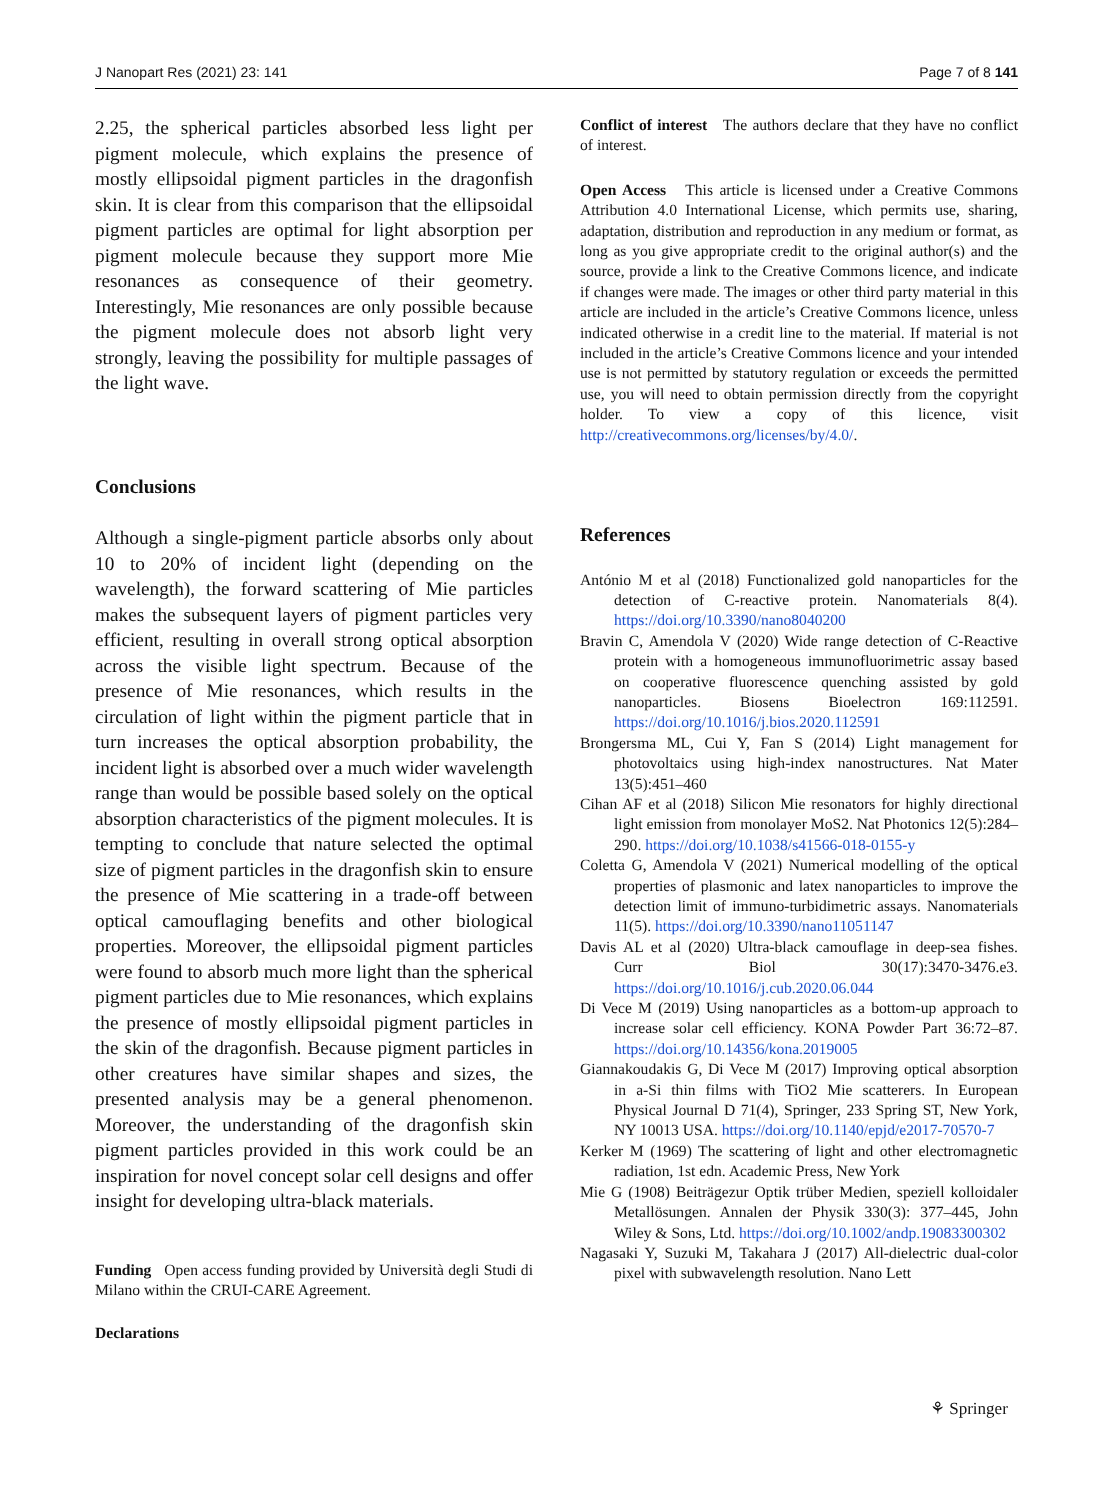J Nanopart Res (2021) 23: 141 Page 7 of 8 141
2.25, the spherical particles absorbed less light per pigment molecule, which explains the presence of mostly ellipsoidal pigment particles in the dragonfish skin. It is clear from this comparison that the ellipsoidal pigment particles are optimal for light absorption per pigment molecule because they support more Mie resonances as consequence of their geometry. Interestingly, Mie resonances are only possible because the pigment molecule does not absorb light very strongly, leaving the possibility for multiple passages of the light wave.
Conclusions
Although a single-pigment particle absorbs only about 10 to 20% of incident light (depending on the wavelength), the forward scattering of Mie particles makes the subsequent layers of pigment particles very efficient, resulting in overall strong optical absorption across the visible light spectrum. Because of the presence of Mie resonances, which results in the circulation of light within the pigment particle that in turn increases the optical absorption probability, the incident light is absorbed over a much wider wavelength range than would be possible based solely on the optical absorption characteristics of the pigment molecules. It is tempting to conclude that nature selected the optimal size of pigment particles in the dragonfish skin to ensure the presence of Mie scattering in a trade-off between optical camouflaging benefits and other biological properties. Moreover, the ellipsoidal pigment particles were found to absorb much more light than the spherical pigment particles due to Mie resonances, which explains the presence of mostly ellipsoidal pigment particles in the skin of the dragonfish. Because pigment particles in other creatures have similar shapes and sizes, the presented analysis may be a general phenomenon. Moreover, the understanding of the dragonfish skin pigment particles provided in this work could be an inspiration for novel concept solar cell designs and offer insight for developing ultra-black materials.
Funding Open access funding provided by Università degli Studi di Milano within the CRUI-CARE Agreement.
Declarations
Conflict of interest The authors declare that they have no conflict of interest.
Open Access This article is licensed under a Creative Commons Attribution 4.0 International License, which permits use, sharing, adaptation, distribution and reproduction in any medium or format, as long as you give appropriate credit to the original author(s) and the source, provide a link to the Creative Commons licence, and indicate if changes were made. The images or other third party material in this article are included in the article’s Creative Commons licence, unless indicated otherwise in a credit line to the material. If material is not included in the article’s Creative Commons licence and your intended use is not permitted by statutory regulation or exceeds the permitted use, you will need to obtain permission directly from the copyright holder. To view a copy of this licence, visit http://creativecommons.org/licenses/by/4.0/.
References
António M et al (2018) Functionalized gold nanoparticles for the detection of C-reactive protein. Nanomaterials 8(4). https://doi.org/10.3390/nano8040200
Bravin C, Amendola V (2020) Wide range detection of C-Reactive protein with a homogeneous immunofluorimetric assay based on cooperative fluorescence quenching assisted by gold nanoparticles. Biosens Bioelectron 169:112591. https://doi.org/10.1016/j.bios.2020.112591
Brongersma ML, Cui Y, Fan S (2014) Light management for photovoltaics using high-index nanostructures. Nat Mater 13(5):451–460
Cihan AF et al (2018) Silicon Mie resonators for highly directional light emission from monolayer MoS2. Nat Photonics 12(5):284–290. https://doi.org/10.1038/s41566-018-0155-y
Coletta G, Amendola V (2021) Numerical modelling of the optical properties of plasmonic and latex nanoparticles to improve the detection limit of immuno-turbidimetric assays. Nanomaterials 11(5). https://doi.org/10.3390/nano11051147
Davis AL et al (2020) Ultra-black camouflage in deep-sea fishes. Curr Biol 30(17):3470-3476.e3. https://doi.org/10.1016/j.cub.2020.06.044
Di Vece M (2019) Using nanoparticles as a bottom-up approach to increase solar cell efficiency. KONA Powder Part 36:72–87. https://doi.org/10.14356/kona.2019005
Giannakoudakis G, Di Vece M (2017) Improving optical absorption in a-Si thin films with TiO2 Mie scatterers. In European Physical Journal D 71(4), Springer, 233 Spring ST, New York, NY 10013 USA. https://doi.org/10.1140/epjd/e2017-70570-7
Kerker M (1969) The scattering of light and other electromagnetic radiation, 1st edn. Academic Press, New York
Mie G (1908) Beiträgezur Optik trüber Medien, speziell kolloidaler Metallösungen. Annalen der Physik 330(3): 377–445, John Wiley & Sons, Ltd. https://doi.org/10.1002/andp.19083300302
Nagasaki Y, Suzuki M, Takahara J (2017) All-dielectric dual-color pixel with subwavelength resolution. Nano Lett
⚘ Springer